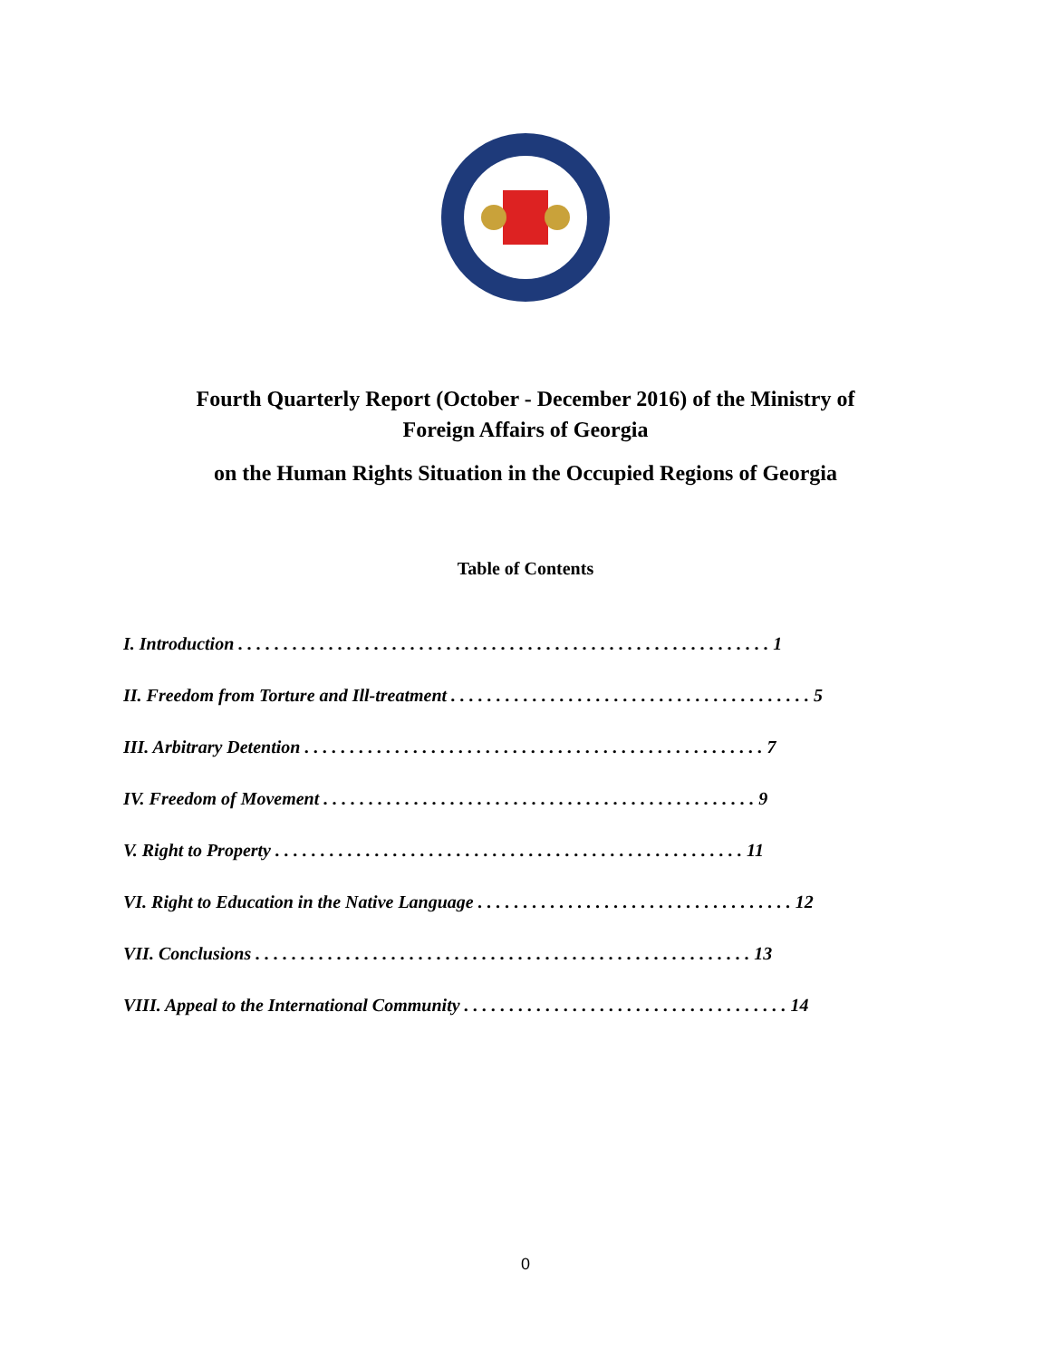Fourth Quarterly Report (October - December 2016) of the Ministry of
Foreign Affairs of Georgia
on the Human Rights Situation in the Occupied Regions of Georgia
Table of Contents
I. Introduction . . . . . . . . . . . . . . . . . . . . . . . . . . . . . . . . . . . . . . . . . . . . . . . . . . . . . . . . . . . 1
II. Freedom from Torture and Ill-treatment . . . . . . . . . . . . . . . . . . . . . . . . . . . . . . . . . . . . . . . . 5
III. Arbitrary Detention . . . . . . . . . . . . . . . . . . . . . . . . . . . . . . . . . . . . . . . . . . . . . . . . . . . 7
IV. Freedom of Movement . . . . . . . . . . . . . . . . . . . . . . . . . . . . . . . . . . . . . . . . . . . . . . . . 9
V. Right to Property . . . . . . . . . . . . . . . . . . . . . . . . . . . . . . . . . . . . . . . . . . . . . . . . . . . . 11
VI. Right to Education in the Native Language . . . . . . . . . . . . . . . . . . . . . . . . . . . . . . . . . . . 12
VII. Conclusions . . . . . . . . . . . . . . . . . . . . . . . . . . . . . . . . . . . . . . . . . . . . . . . . . . . . . . . 13
VIII. Appeal to the International Community . . . . . . . . . . . . . . . . . . . . . . . . . . . . . . . . . . . . 14
0